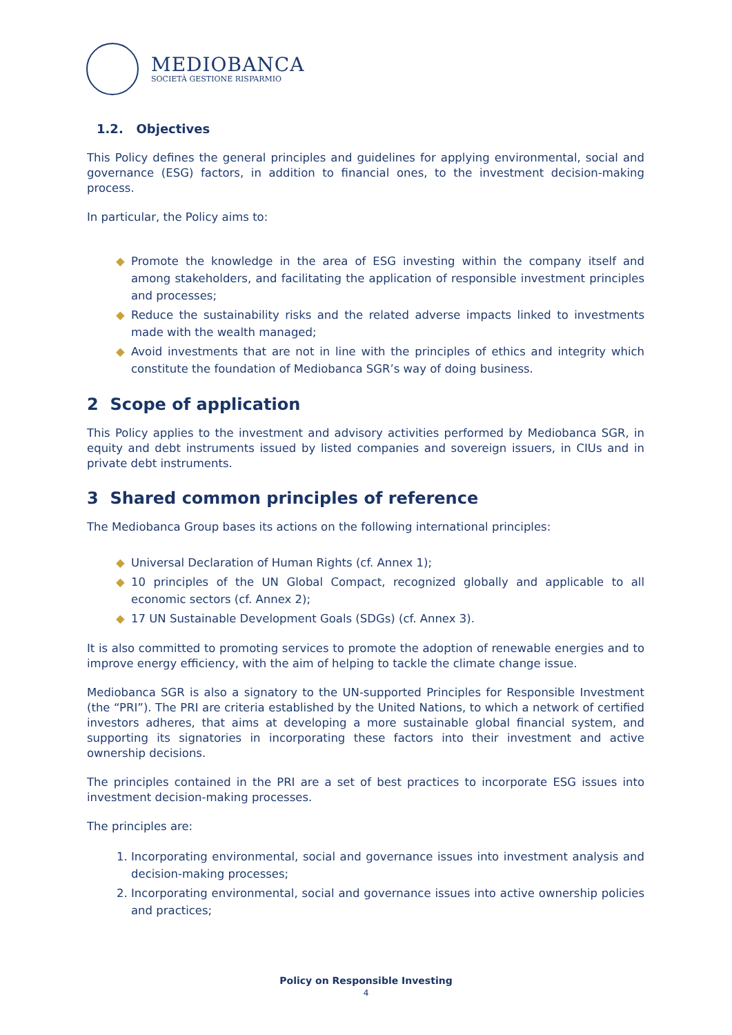MEDIOBANCA
SOCIETÀ GESTIONE RISPARMIO
1.2. Objectives
This Policy defines the general principles and guidelines for applying environmental, social and governance (ESG) factors, in addition to financial ones, to the investment decision-making process.
In particular, the Policy aims to:
◆ Promote the knowledge in the area of ESG investing within the company itself and among stakeholders, and facilitating the application of responsible investment principles and processes;
◆ Reduce the sustainability risks and the related adverse impacts linked to investments made with the wealth managed;
◆ Avoid investments that are not in line with the principles of ethics and integrity which constitute the foundation of Mediobanca SGR’s way of doing business.
2 Scope of application
This Policy applies to the investment and advisory activities performed by Mediobanca SGR, in equity and debt instruments issued by listed companies and sovereign issuers, in CIUs and in private debt instruments.
3 Shared common principles of reference
The Mediobanca Group bases its actions on the following international principles:
◆ Universal Declaration of Human Rights (cf. Annex 1);
◆ 10 principles of the UN Global Compact, recognized globally and applicable to all economic sectors (cf. Annex 2);
◆ 17 UN Sustainable Development Goals (SDGs) (cf. Annex 3).
It is also committed to promoting services to promote the adoption of renewable energies and to improve energy efficiency, with the aim of helping to tackle the climate change issue.
Mediobanca SGR is also a signatory to the UN-supported Principles for Responsible Investment (the “PRI”). The PRI are criteria established by the United Nations, to which a network of certified investors adheres, that aims at developing a more sustainable global financial system, and supporting its signatories in incorporating these factors into their investment and active ownership decisions.
The principles contained in the PRI are a set of best practices to incorporate ESG issues into investment decision-making processes.
The principles are:
1. Incorporating environmental, social and governance issues into investment analysis and decision-making processes;
2. Incorporating environmental, social and governance issues into active ownership policies and practices;
Policy on Responsible Investing
4